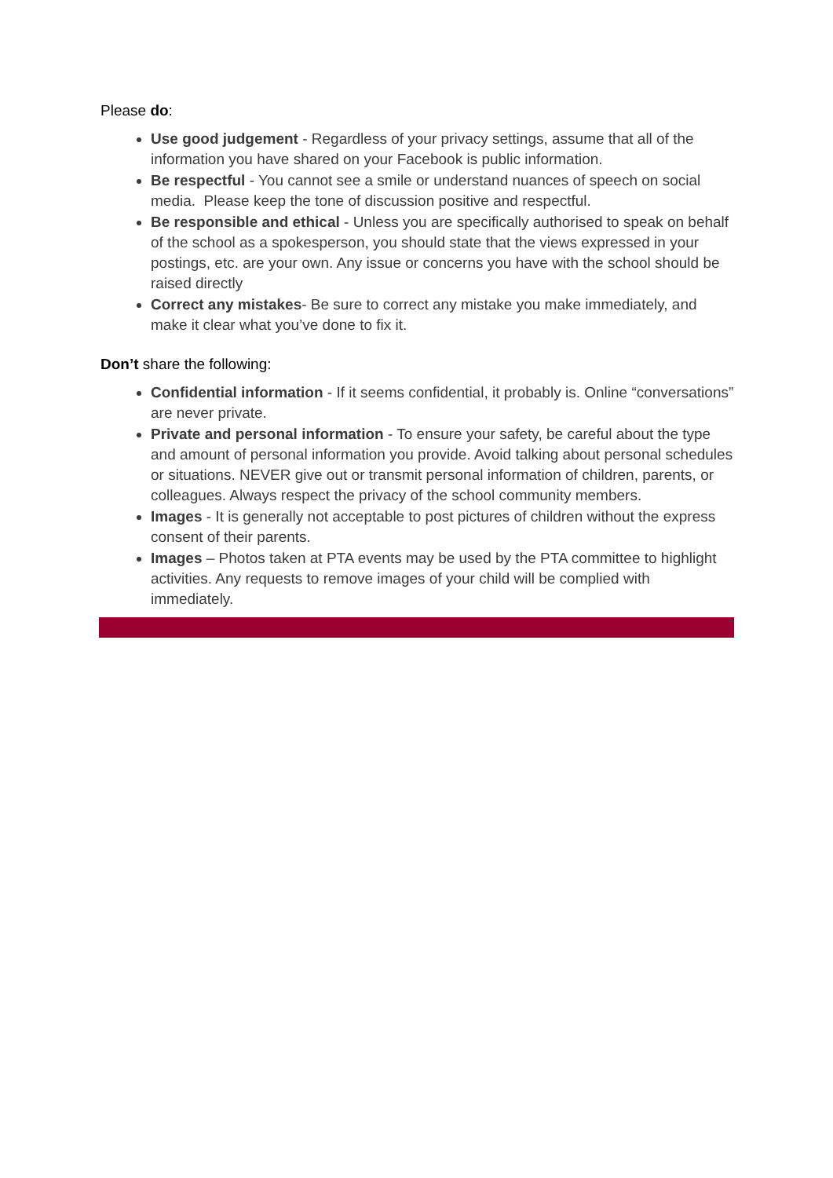Please do:
Use good judgement - Regardless of your privacy settings, assume that all of the information you have shared on your Facebook is public information.
Be respectful - You cannot see a smile or understand nuances of speech on social media. Please keep the tone of discussion positive and respectful.
Be responsible and ethical - Unless you are specifically authorised to speak on behalf of the school as a spokesperson, you should state that the views expressed in your postings, etc. are your own. Any issue or concerns you have with the school should be raised directly
Correct any mistakes- Be sure to correct any mistake you make immediately, and make it clear what you’ve done to fix it.
Don’t share the following:
Confidential information - If it seems confidential, it probably is. Online “conversations” are never private.
Private and personal information - To ensure your safety, be careful about the type and amount of personal information you provide. Avoid talking about personal schedules or situations. NEVER give out or transmit personal information of children, parents, or colleagues. Always respect the privacy of the school community members.
Images - It is generally not acceptable to post pictures of children without the express consent of their parents.
Images – Photos taken at PTA events may be used by the PTA committee to highlight activities. Any requests to remove images of your child will be complied with immediately.